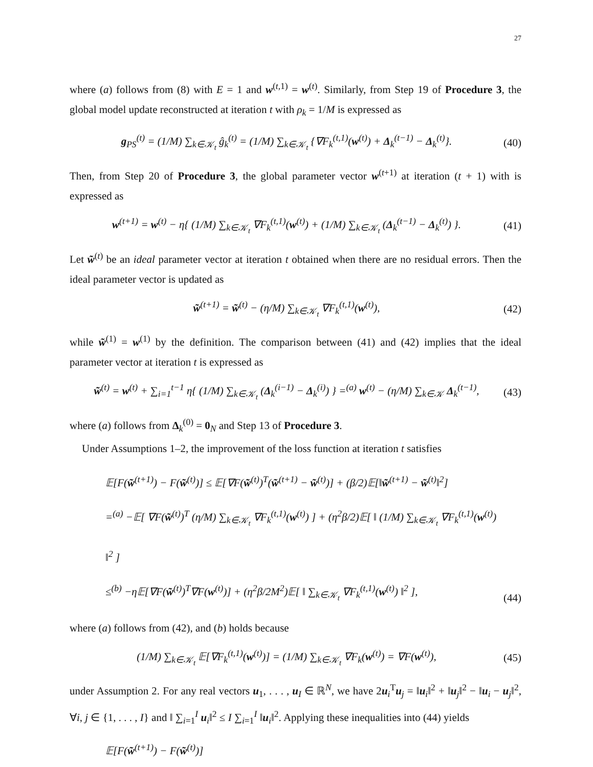27
where (a) follows from (8) with E = 1 and w<sup>(t,1)</sup> = w<sup>(t)</sup>. Similarly, from Step 19 of Procedure 3, the global model update reconstructed at iteration t with ρ<sub>k</sub> = 1/M is expressed as
g<sub>PS</sub><sup>(t)</sup> = (1/M) ∑<sub>k∈𝒦<sub>t</sub></sub> ĝ<sub>k</sub><sup>(t)</sup> = (1/M) ∑<sub>k∈𝒦<sub>t</sub></sub> {∇F<sub>k</sub><sup>(t,1)</sup>(w<sup>(t)</sup>) + Δ<sub>k</sub><sup>(t−1)</sup> − Δ<sub>k</sub><sup>(t)</sup>}. (40)
Then, from Step 20 of Procedure 3, the global parameter vector w<sup>(t+1)</sup> at iteration (t + 1) with is expressed as
w<sup>(t+1)</sup> = w<sup>(t)</sup> − η{ (1/M) ∑<sub>k∈𝒦<sub>t</sub></sub> ∇F<sub>k</sub><sup>(t,1)</sup>(w<sup>(t)</sup>) + (1/M) ∑<sub>k∈𝒦<sub>t</sub></sub> (Δ<sub>k</sub><sup>(t−1)</sup> − Δ<sub>k</sub><sup>(t)</sup>) }. (41)
Let w̃<sup>(t)</sup> be an ideal parameter vector at iteration t obtained when there are no residual errors. Then the ideal parameter vector is updated as
w̃<sup>(t+1)</sup> = w̃<sup>(t)</sup> − (η/M) ∑<sub>k∈𝒦<sub>t</sub></sub> ∇F<sub>k</sub><sup>(t,1)</sup>(w<sup>(t)</sup>), (42)
while w̃<sup>(1)</sup> = w<sup>(1)</sup> by the definition. The comparison between (41) and (42) implies that the ideal parameter vector at iteration t is expressed as
w̃<sup>(t)</sup> = w<sup>(t)</sup> + ∑<sub>i=1</sub><sup>t−1</sup> η{ (1/M) ∑<sub>k∈𝒦<sub>t</sub></sub> (Δ<sub>k</sub><sup>(i−1)</sup> − Δ<sub>k</sub><sup>(i)</sup>) } =<sup>(a)</sup> w<sup>(t)</sup> − (η/M) ∑<sub>k∈𝒦</sub> Δ<sub>k</sub><sup>(t−1)</sup>, (43)
where (a) follows from Δ<sub>k</sub><sup>(0)</sup> = 0<sub>N</sub> and Step 13 of Procedure 3.
Under Assumptions 1–2, the improvement of the loss function at iteration t satisfies
𝔼[F(w̃<sup>(t+1)</sup>) − F(w̃<sup>(t)</sup>)] ≤ 𝔼[∇F(w̃<sup>(t)</sup>)<sup>T</sup>(w̃<sup>(t+1)</sup> − w̃<sup>(t)</sup>)] + (β/2)𝔼[‖w̃<sup>(t+1)</sup> − w̃<sup>(t)</sup>‖<sup>2</sup>]
=<sup>(a)</sup> −𝔼[ ∇F(w̃<sup>(t)</sup>)<sup>T</sup> (η/M) ∑<sub>k∈𝒦<sub>t</sub></sub> ∇F<sub>k</sub><sup>(t,1)</sup>(w<sup>(t)</sup>) ] + (η<sup>2</sup>β/2)𝔼[ ‖ (1/M) ∑<sub>k∈𝒦<sub>t</sub></sub> ∇F<sub>k</sub><sup>(t,1)</sup>(w<sup>(t)</sup>) ‖<sup>2</sup> ]
≤<sup>(b)</sup> −η𝔼[∇F(w̃<sup>(t)</sup>)<sup>T</sup>∇F(w<sup>(t)</sup>)] + (η<sup>2</sup>β/2M<sup>2</sup>)𝔼[ ‖ ∑<sub>k∈𝒦<sub>t</sub></sub> ∇F<sub>k</sub><sup>(t,1)</sup>(w<sup>(t)</sup>) ‖<sup>2</sup> ], (44)
where (a) follows from (42), and (b) holds because
(1/M) ∑<sub>k∈𝒦<sub>t</sub></sub> 𝔼[∇F<sub>k</sub><sup>(t,1)</sup>(w<sup>(t)</sup>)] = (1/M) ∑<sub>k∈𝒦<sub>t</sub></sub> ∇F<sub>k</sub>(w<sup>(t)</sup>) = ∇F(w<sup>(t)</sup>), (45)
under Assumption 2. For any real vectors u<sub>1</sub>, . . . , u<sub>I</sub> ∈ ℝ<sup>N</sup>, we have 2u<sub>i</sub><sup>T</sup>u<sub>j</sub> = ‖u<sub>i</sub>‖<sup>2</sup> + ‖u<sub>j</sub>‖<sup>2</sup> − ‖u<sub>i</sub> − u<sub>j</sub>‖<sup>2</sup>, ∀i, j ∈ {1, . . . , I} and ‖ ∑<sub>i=1</sub><sup>I</sup> u<sub>i</sub>‖<sup>2</sup> ≤ I ∑<sub>i=1</sub><sup>I</sup> ‖u<sub>i</sub>‖<sup>2</sup>. Applying these inequalities into (44) yields
𝔼[F(w̃<sup>(t+1)</sup>) − F(w̃<sup>(t)</sup>)]